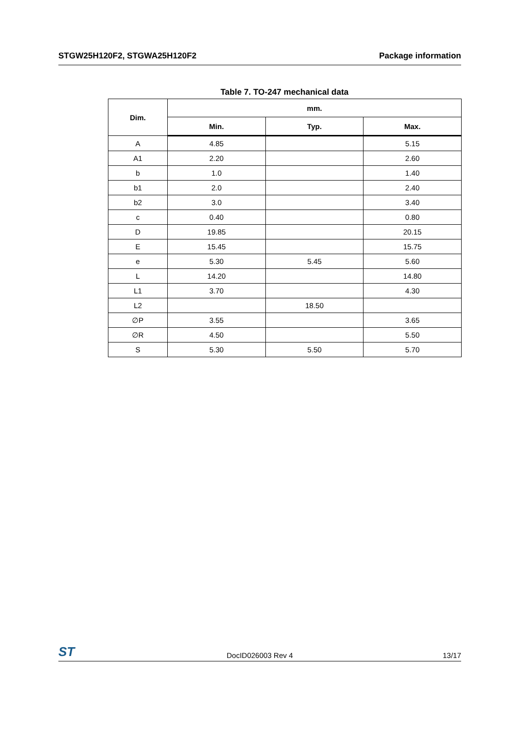STGW25H120F2, STGWA25H120F2 Package information
Table 7. TO-247 mechanical data
| Dim. | mm. | | |
| --- | --- | --- | --- |
| | Min. | Typ. | Max. |
| A | 4.85 | | 5.15 |
| A1 | 2.20 | | 2.60 |
| b | 1.0 | | 1.40 |
| b1 | 2.0 | | 2.40 |
| b2 | 3.0 | | 3.40 |
| c | 0.40 | | 0.80 |
| D | 19.85 | | 20.15 |
| E | 15.45 | | 15.75 |
| e | 5.30 | 5.45 | 5.60 |
| L | 14.20 | | 14.80 |
| L1 | 3.70 | | 4.30 |
| L2 | | 18.50 | |
| ∅P | 3.55 | | 3.65 |
| ∅R | 4.50 | | 5.50 |
| S | 5.30 | 5.50 | 5.70 |
ST DocID026003 Rev 4 13/17